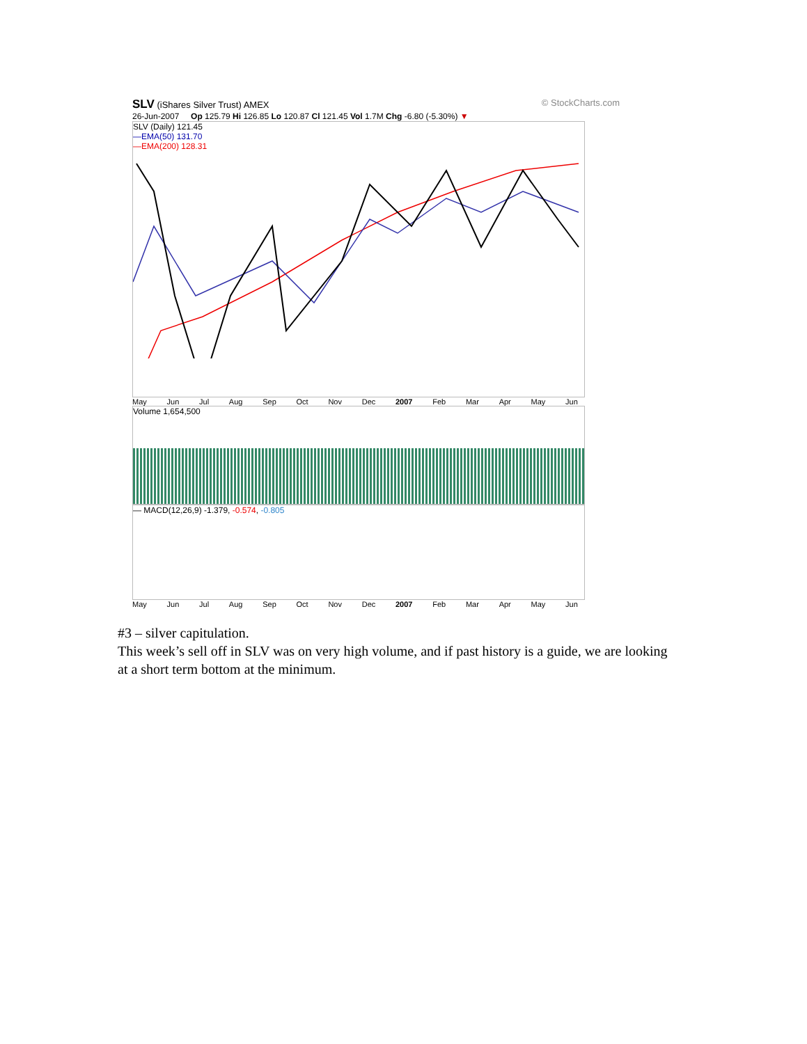SLV (iShares Silver Trust) AMEX © StockCharts.com
26-Jun-2007 Op 125.79 Hi 126.85 Lo 120.87 Cl 121.45 Vol 1.7M Chg -6.80 (-5.30%) ▼
SLV (Daily) 121.45
—EMA(50) 131.70
—EMA(200) 128.31
May Jun Jul Aug Sep Oct Nov Dec 2007 Feb Mar Apr May Jun
Volume 1,654,500
— MACD(12,26,9) -1.379, -0.574, -0.805
May Jun Jul Aug Sep Oct Nov Dec 2007 Feb Mar Apr May Jun
#3 – silver capitulation.
This week’s sell off in SLV was on very high volume, and if past history is a guide, we are looking at a short term bottom at the minimum.